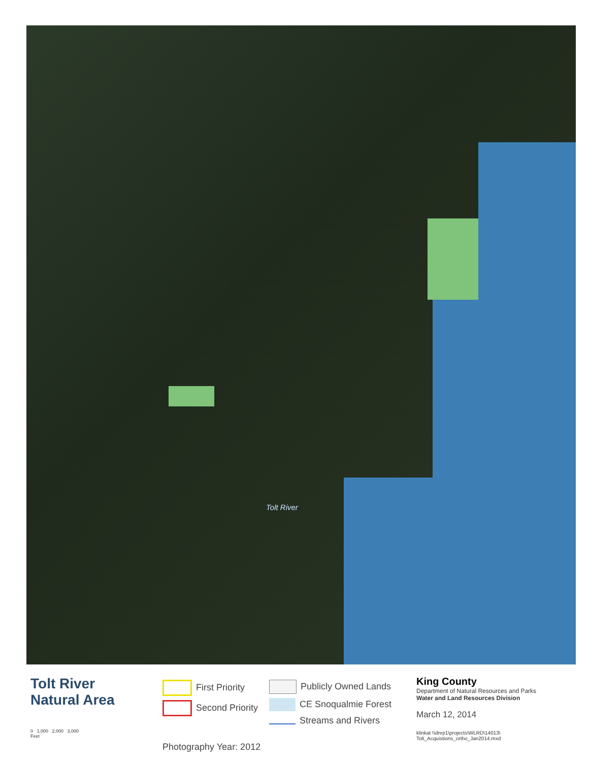Tolt River
Tolt River
Natural Area
0 1,000 2,000 3,000
Feet
First Priority
Second Priority
Photography Year: 2012
Publicly Owned Lands
CE Snoqualmie Forest
Streams and Rivers
King County
Department of Natural Resources and Parks
Water and Land Resources Division
March 12, 2014
klinkat \\dnrp1\projects\WLRD\14013\
Tolt_Acquistions_ortho_Jan2014.mxd